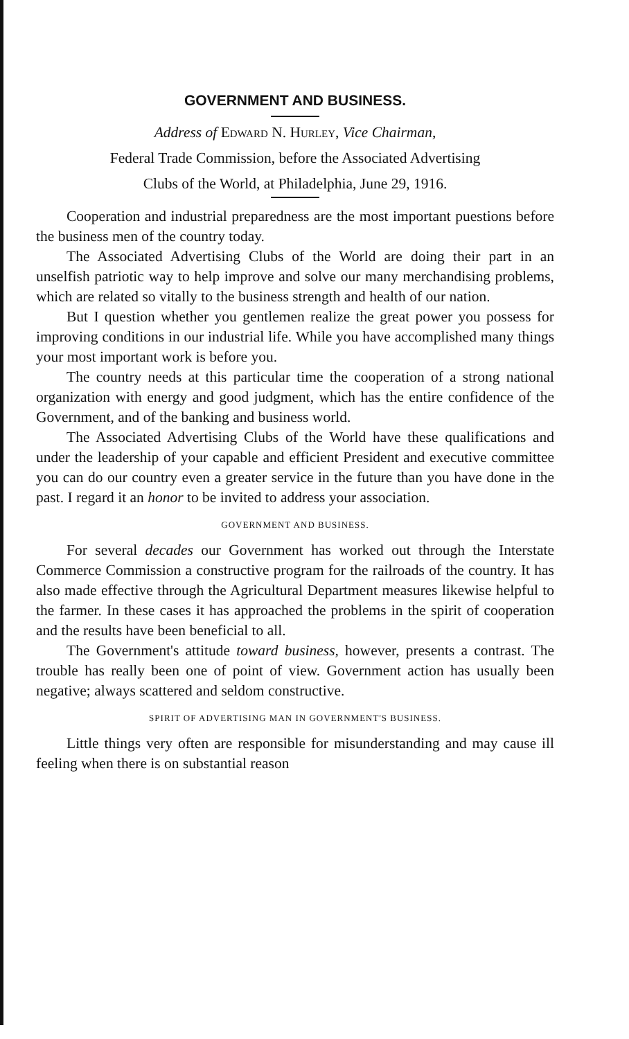GOVERNMENT AND BUSINESS.
Address of Edward N. Hurley, Vice Chairman,
Federal Trade Commission, before the Associated Advertising
Clubs of the World, at Philadelphia, June 29, 1916.
Cooperation and industrial preparedness are the most important puestions before the business men of the country today.
The Associated Advertising Clubs of the World are doing their part in an unselfish patriotic way to help improve and solve our many merchandising problems, which are related so vitally to the business strength and health of our nation.
But I question whether you gentlemen realize the great power you possess for improving conditions in our industrial life. While you have accomplished many things your most important work is before you.
The country needs at this particular time the cooperation of a strong national organization with energy and good judgment, which has the entire confidence of the Government, and of the banking and business world.
The Associated Advertising Clubs of the World have these qualifications and under the leadership of your capable and efficient President and executive committee you can do our country even a greater service in the future than you have done in the past. I regard it an honor to be invited to address your association.
GOVERNMENT AND BUSINESS.
For several decades our Government has worked out through the Interstate Commerce Commission a constructive program for the railroads of the country. It has also made effective through the Agricultural Department measures likewise helpful to the farmer. In these cases it has approached the problems in the spirit of cooperation and the results have been beneficial to all.
The Government's attitude toward business, however, presents a contrast. The trouble has really been one of point of view. Government action has usually been negative; always scattered and seldom constructive.
SPIRIT OF ADVERTISING MAN IN GOVERNMENT'S BUSINESS.
Little things very often are responsible for misunderstanding and may cause ill feeling when there is on substantial reason